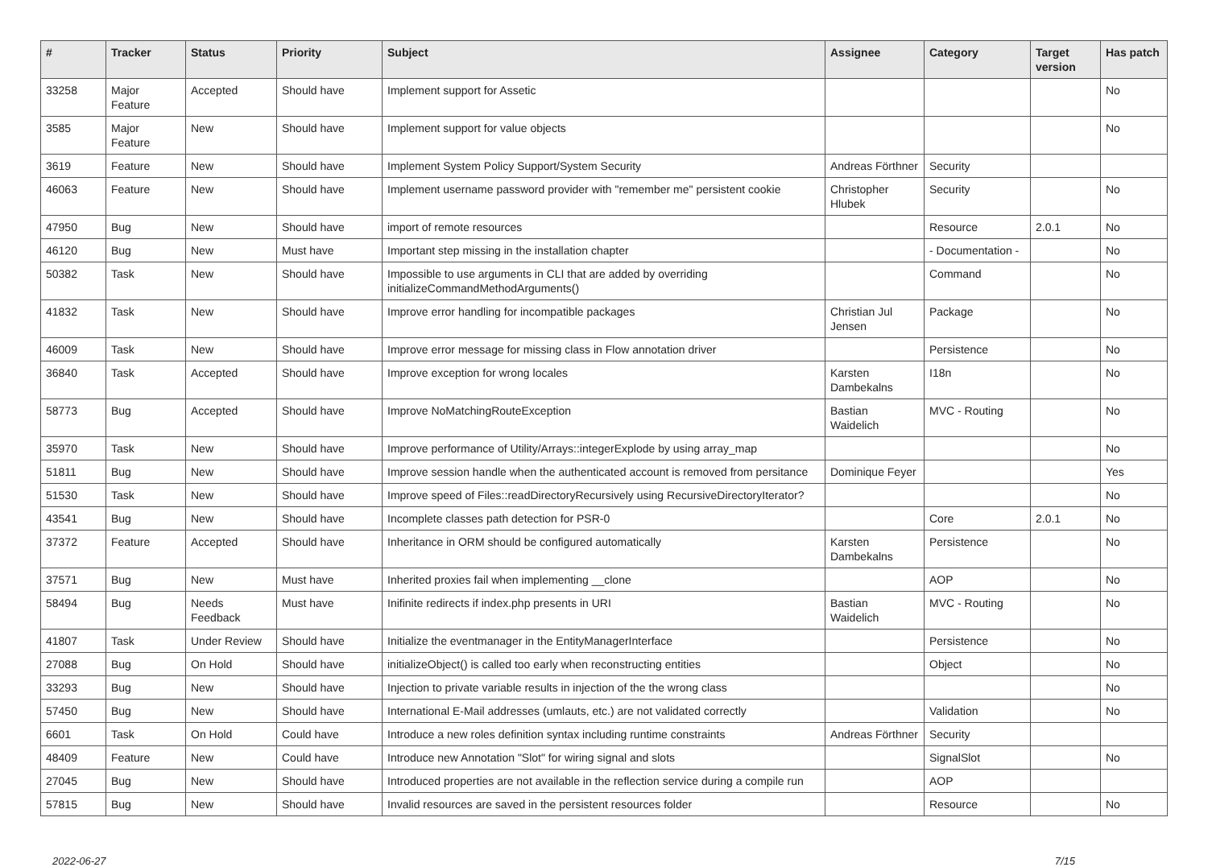| # | Tracker | Status | Priority | Subject | Assignee | Category | Target version | Has patch |
| --- | --- | --- | --- | --- | --- | --- | --- | --- |
| 33258 | Major Feature | Accepted | Should have | Implement support for Assetic | | | | No |
| 3585 | Major Feature | New | Should have | Implement support for value objects | | | | No |
| 3619 | Feature | New | Should have | Implement System Policy Support/System Security | Andreas Förthner | Security | | |
| 46063 | Feature | New | Should have | Implement username password provider with "remember me" persistent cookie | Christopher Hlubek | Security | | No |
| 47950 | Bug | New | Should have | import of remote resources | | Resource | 2.0.1 | No |
| 46120 | Bug | New | Must have | Important step missing in the installation chapter | | - Documentation - | | No |
| 50382 | Task | New | Should have | Impossible to use arguments in CLI that are added by overriding initializeCommandMethodArguments() | | Command | | No |
| 41832 | Task | New | Should have | Improve error handling for incompatible packages | Christian Jul Jensen | Package | | No |
| 46009 | Task | New | Should have | Improve error message for missing class in Flow annotation driver | | Persistence | | No |
| 36840 | Task | Accepted | Should have | Improve exception for wrong locales | Karsten Dambekalns | I18n | | No |
| 58773 | Bug | Accepted | Should have | Improve NoMatchingRouteException | Bastian Waidelich | MVC - Routing | | No |
| 35970 | Task | New | Should have | Improve performance of Utility/Arrays::integerExplode by using array_map | | | | No |
| 51811 | Bug | New | Should have | Improve session handle when the authenticated account is removed from persitance | Dominique Feyer | | | Yes |
| 51530 | Task | New | Should have | Improve speed of Files::readDirectoryRecursively using RecursiveDirectoryIterator? | | | | No |
| 43541 | Bug | New | Should have | Incomplete classes path detection for PSR-0 | | Core | 2.0.1 | No |
| 37372 | Feature | Accepted | Should have | Inheritance in ORM should be configured automatically | Karsten Dambekalns | Persistence | | No |
| 37571 | Bug | New | Must have | Inherited proxies fail when implementing __clone | | AOP | | No |
| 58494 | Bug | Needs Feedback | Must have | Inifinite redirects if index.php presents in URI | Bastian Waidelich | MVC - Routing | | No |
| 41807 | Task | Under Review | Should have | Initialize the eventmanager in the EntityManagerInterface | | Persistence | | No |
| 27088 | Bug | On Hold | Should have | initializeObject() is called too early when reconstructing entities | | Object | | No |
| 33293 | Bug | New | Should have | Injection to private variable results in injection of the the wrong class | | | | No |
| 57450 | Bug | New | Should have | International E-Mail addresses (umlauts, etc.) are not validated correctly | | Validation | | No |
| 6601 | Task | On Hold | Could have | Introduce a new roles definition syntax including runtime constraints | Andreas Förthner | Security | | |
| 48409 | Feature | New | Could have | Introduce new Annotation "Slot" for wiring signal and slots | | SignalSlot | | No |
| 27045 | Bug | New | Should have | Introduced properties are not available in the reflection service during a compile run | | AOP | | |
| 57815 | Bug | New | Should have | Invalid resources are saved in the persistent resources folder | | Resource | | No |
2022-06-27 7/15